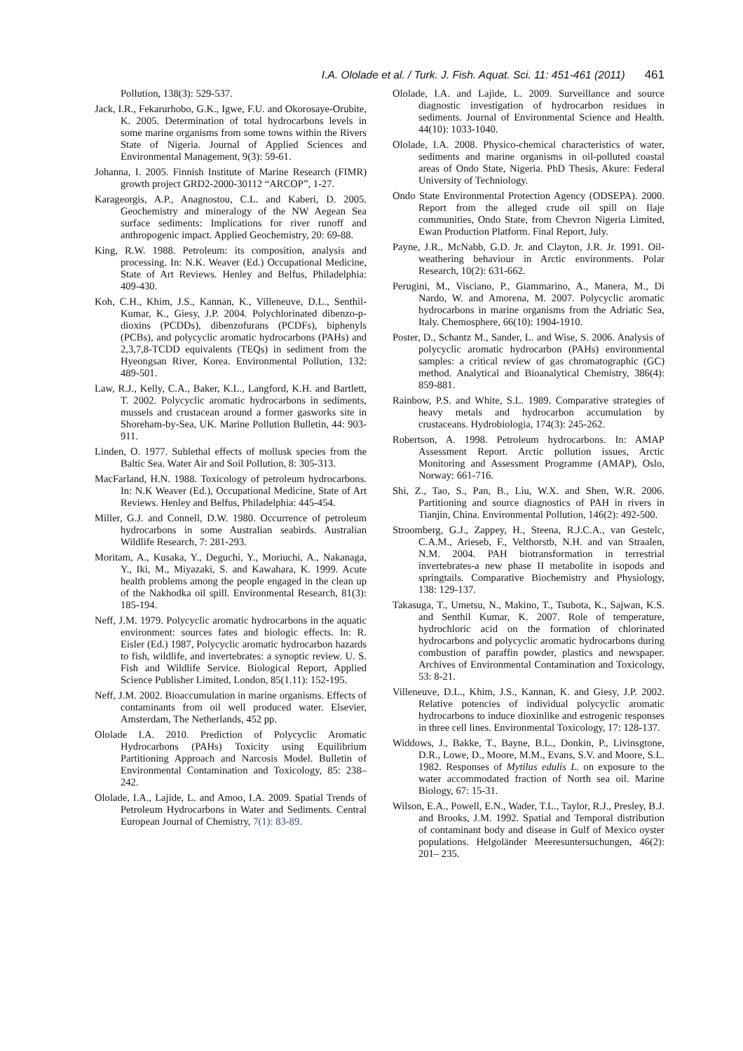I.A. Ololade et al. / Turk. J. Fish. Aquat. Sci. 11: 451-461 (2011) 461
Pollution, 138(3): 529-537.
Jack, I.R., Fekarurhobo, G.K., Igwe, F.U. and Okorosaye-Orubite, K. 2005. Determination of total hydrocarbons levels in some marine organisms from some towns within the Rivers State of Nigeria. Journal of Applied Sciences and Environmental Management, 9(3): 59-61.
Johanna, I. 2005. Finnish Institute of Marine Research (FIMR) growth project GRD2-2000-30112 “ARCOP”, 1-27.
Karageorgis, A.P., Anagnostou, C.L. and Kaberi, D. 2005. Geochemistry and mineralogy of the NW Aegean Sea surface sediments: Implications for river runoff and anthropogenic impact. Applied Geochemistry, 20: 69-88.
King, R.W. 1988. Petroleum: its composition, analysis and processing. In: N.K. Weaver (Ed.) Occupational Medicine, State of Art Reviews. Henley and Belfus, Philadelphia: 409-430.
Koh, C.H., Khim, J.S., Kannan, K., Villeneuve, D.L., Senthil-Kumar, K., Giesy, J.P. 2004. Polychlorinated dibenzo-p-dioxins (PCDDs), dibenzofurans (PCDFs), biphenyls (PCBs), and polycyclic aromatic hydrocarbons (PAHs) and 2,3,7,8-TCDD equivalents (TEQs) in sediment from the Hyeongsan River, Korea. Environmental Pollution, 132: 489-501.
Law, R.J., Kelly, C.A., Baker, K.L., Langford, K.H. and Bartlett, T. 2002. Polycyclic aromatic hydrocarbons in sediments, mussels and crustacean around a former gasworks site in Shoreham-by-Sea, UK. Marine Pollution Bulletin, 44: 903-911.
Linden, O. 1977. Sublethal effects of mollusk species from the Baltic Sea. Water Air and Soil Pollution, 8: 305-313.
MacFarland, H.N. 1988. Toxicology of petroleum hydrocarbons. In: N.K Weaver (Ed.), Occupational Medicine, State of Art Reviews. Henley and Belfus, Philadelphia: 445-454.
Miller, G.J. and Connell, D.W. 1980. Occurrence of petroleum hydrocarbons in some Australian seabirds. Australian Wildlife Research, 7: 281-293.
Moritam, A., Kusaka, Y., Deguchi, Y., Moriuchi, A., Nakanaga, Y., Iki, M., Miyazaki, S. and Kawahara, K. 1999. Acute health problems among the people engaged in the clean up of the Nakhodka oil spill. Environmental Research, 81(3): 185-194.
Neff, J.M. 1979. Polycyclic aromatic hydrocarbons in the aquatic environment: sources fates and biologic effects. In: R. Eisler (Ed.) 1987, Polycyclic aromatic hydrocarbon hazards to fish, wildlife, and invertebrates: a synoptic review. U. S. Fish and Wildlife Service. Biological Report, Applied Science Publisher Limited, London, 85(1.11): 152-195.
Neff, J.M. 2002. Bioaccumulation in marine organisms. Effects of contaminants from oil well produced water. Elsevier, Amsterdam, The Netherlands, 452 pp.
Ololade I.A. 2010. Prediction of Polycyclic Aromatic Hydrocarbons (PAHs) Toxicity using Equilibrium Partitioning Approach and Narcosis Model. Bulletin of Environmental Contamination and Toxicology, 85: 238–242.
Ololade, I.A., Lajide, L. and Amoo, I.A. 2009. Spatial Trends of Petroleum Hydrocarbons in Water and Sediments. Central European Journal of Chemistry, 7(1): 83-89.
Ololade, I.A. and Lajide, L. 2009. Surveillance and source diagnostic investigation of hydrocarbon residues in sediments. Journal of Environmental Science and Health. 44(10): 1033-1040.
Ololade, I.A. 2008. Physico-chemical characteristics of water, sediments and marine organisms in oil-polluted coastal areas of Ondo State, Nigeria. PhD Thesis, Akure: Federal University of Techniology.
Ondo State Environmental Protection Agency (ODSEPA). 2000. Report from the alleged crude oil spill on Ilaje communities, Ondo State, from Chevron Nigeria Limited, Ewan Production Platform. Final Report, July.
Payne, J.R., McNabb, G.D. Jr. and Clayton, J.R. Jr. 1991. Oil-weathering behaviour in Arctic environments. Polar Research, 10(2): 631-662.
Perugini, M., Visciano, P., Giammarino, A., Manera, M., Di Nardo, W. and Amorena, M. 2007. Polycyclic aromatic hydrocarbons in marine organisms from the Adriatic Sea, Italy. Chemosphere, 66(10): 1904-1910.
Poster, D., Schantz M., Sander, L. and Wise, S. 2006. Analysis of polycyclic aromatic hydrocarbon (PAHs) environmental samples: a critical review of gas chromatographic (GC) method. Analytical and Bioanalytical Chemistry, 386(4): 859-881.
Rainbow, P.S. and White, S.L. 1989. Comparative strategies of heavy metals and hydrocarbon accumulation by crustaceans. Hydrobiologia, 174(3): 245-262.
Robertson, A. 1998. Petroleum hydrocarbons. In: AMAP Assessment Report. Arctic pollution issues, Arctic Monitoring and Assessment Programme (AMAP), Oslo, Norway: 661-716.
Shi, Z., Tao, S., Pan, B., Liu, W.X. and Shen, W.R. 2006. Partitioning and source diagnostics of PAH in rivers in Tianjin, China. Environmental Pollution, 146(2): 492-500.
Stroomberg, G.J., Zappey, H., Steena, R.J.C.A., van Gestelc, C.A.M., Arieseb, F., Velthorstb, N.H. and van Straalen, N.M. 2004. PAH biotransformation in terrestrial invertebrates-a new phase II metabolite in isopods and springtails. Comparative Biochemistry and Physiology, 138: 129-137.
Takasuga, T., Umetsu, N., Makino, T., Tsubota, K., Sajwan, K.S. and Senthil Kumar, K. 2007. Role of temperature, hydrochloric acid on the formation of chlorinated hydrocarbons and polycyclic aromatic hydrocarbons during combustion of paraffin powder, plastics and newspaper. Archives of Environmental Contamination and Toxicology, 53: 8-21.
Villeneuve, D.L., Khim, J.S., Kannan, K. and Giesy, J.P. 2002. Relative potencies of individual polycyclic aromatic hydrocarbons to induce dioxinlike and estrogenic responses in three cell lines. Environmental Toxicology, 17: 128-137.
Widdows, J., Bakke, T., Bayne, B.L., Donkin, P., Livinsgtone, D.R., Lowe, D., Moore, M.M., Evans, S.V. and Moore, S.L. 1982. Responses of Mytilus edulis L. on exposure to the water accommodated fraction of North sea oil. Marine Biology, 67: 15-31.
Wilson, E.A., Powell, E.N., Wader, T.L., Taylor, R.J., Presley, B.J. and Brooks, J.M. 1992. Spatial and Temporal distribution of contaminant body and disease in Gulf of Mexico oyster populations. Helgoländer Meeresuntersuchungen, 46(2): 201– 235.